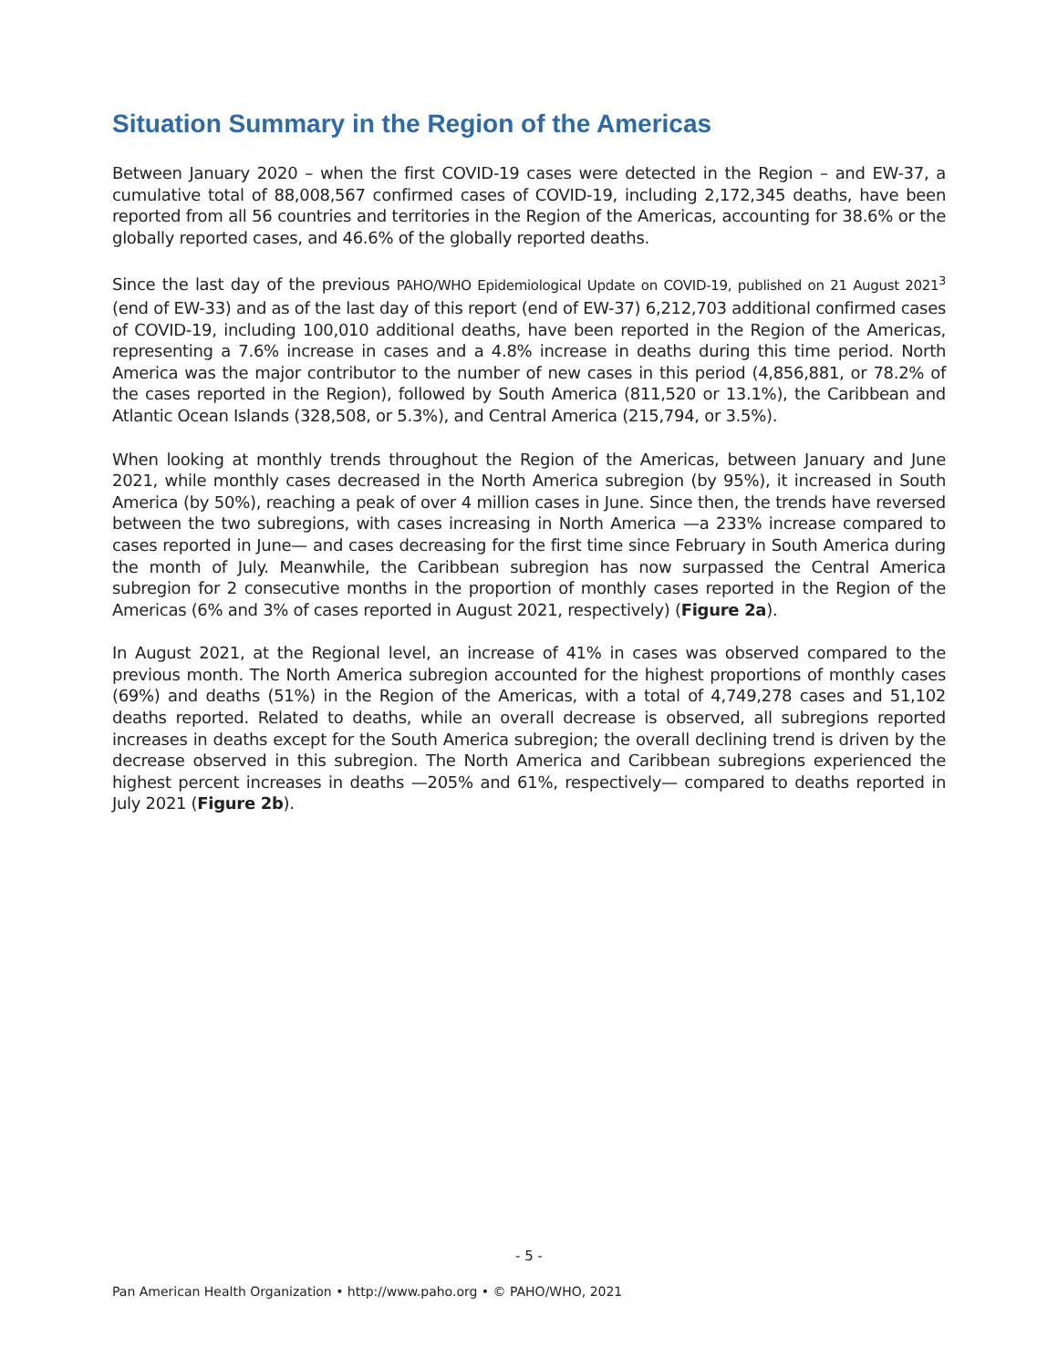Situation Summary in the Region of the Americas
Between January 2020 – when the first COVID-19 cases were detected in the Region – and EW-37, a cumulative total of 88,008,567 confirmed cases of COVID-19, including 2,172,345 deaths, have been reported from all 56 countries and territories in the Region of the Americas, accounting for 38.6% or the globally reported cases, and 46.6% of the globally reported deaths.
Since the last day of the previous PAHO/WHO Epidemiological Update on COVID-19, published on 21 August 2021<sup>3</sup> (end of EW-33) and as of the last day of this report (end of EW-37) 6,212,703 additional confirmed cases of COVID-19, including 100,010 additional deaths, have been reported in the Region of the Americas, representing a 7.6% increase in cases and a 4.8% increase in deaths during this time period. North America was the major contributor to the number of new cases in this period (4,856,881, or 78.2% of the cases reported in the Region), followed by South America (811,520 or 13.1%), the Caribbean and Atlantic Ocean Islands (328,508, or 5.3%), and Central America (215,794, or 3.5%).
When looking at monthly trends throughout the Region of the Americas, between January and June 2021, while monthly cases decreased in the North America subregion (by 95%), it increased in South America (by 50%), reaching a peak of over 4 million cases in June. Since then, the trends have reversed between the two subregions, with cases increasing in North America —a 233% increase compared to cases reported in June— and cases decreasing for the first time since February in South America during the month of July. Meanwhile, the Caribbean subregion has now surpassed the Central America subregion for 2 consecutive months in the proportion of monthly cases reported in the Region of the Americas (6% and 3% of cases reported in August 2021, respectively) (Figure 2a).
In August 2021, at the Regional level, an increase of 41% in cases was observed compared to the previous month. The North America subregion accounted for the highest proportions of monthly cases (69%) and deaths (51%) in the Region of the Americas, with a total of 4,749,278 cases and 51,102 deaths reported. Related to deaths, while an overall decrease is observed, all subregions reported increases in deaths except for the South America subregion; the overall declining trend is driven by the decrease observed in this subregion. The North America and Caribbean subregions experienced the highest percent increases in deaths —205% and 61%, respectively— compared to deaths reported in July 2021 (Figure 2b).
- 5 -
Pan American Health Organization • http://www.paho.org • © PAHO/WHO, 2021